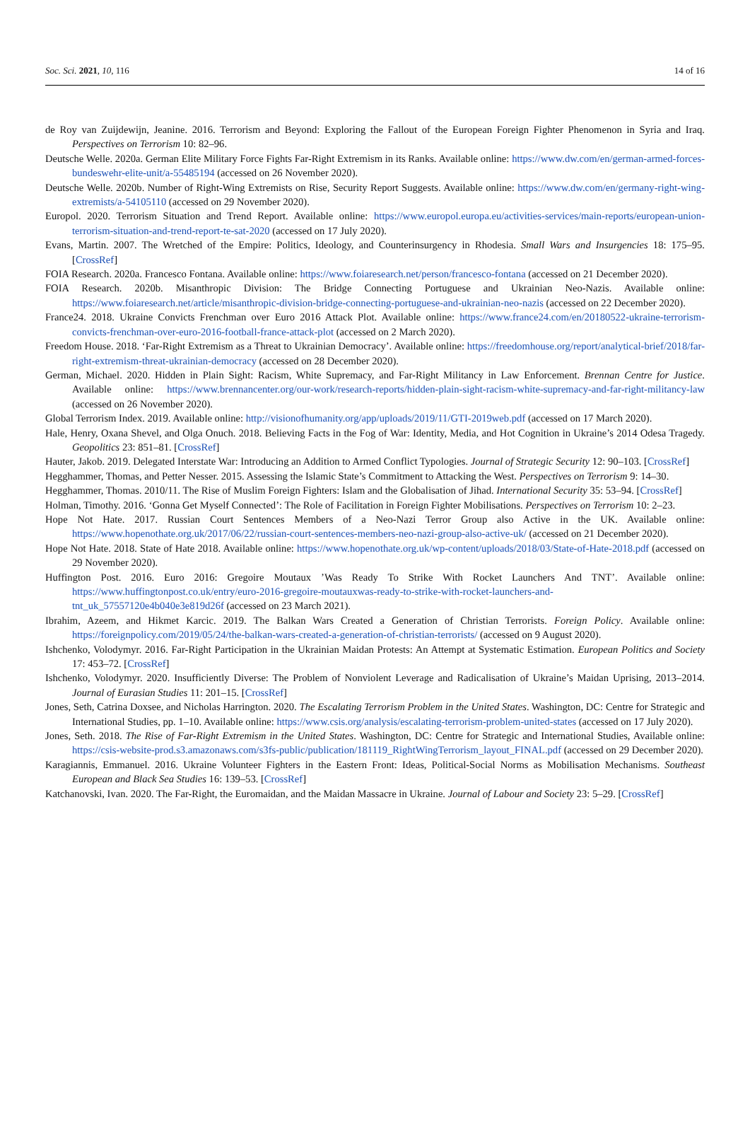Soc. Sci. 2021, 10, 116 14 of 16
de Roy van Zuijdewijn, Jeanine. 2016. Terrorism and Beyond: Exploring the Fallout of the European Foreign Fighter Phenomenon in Syria and Iraq. Perspectives on Terrorism 10: 82–96.
Deutsche Welle. 2020a. German Elite Military Force Fights Far-Right Extremism in its Ranks. Available online: https://www.dw.com/en/german-armed-forces-bundeswehr-elite-unit/a-55485194 (accessed on 26 November 2020).
Deutsche Welle. 2020b. Number of Right-Wing Extremists on Rise, Security Report Suggests. Available online: https://www.dw.com/en/germany-right-wing-extremists/a-54105110 (accessed on 29 November 2020).
Europol. 2020. Terrorism Situation and Trend Report. Available online: https://www.europol.europa.eu/activities-services/main-reports/european-union-terrorism-situation-and-trend-report-te-sat-2020 (accessed on 17 July 2020).
Evans, Martin. 2007. The Wretched of the Empire: Politics, Ideology, and Counterinsurgency in Rhodesia. Small Wars and Insurgencies 18: 175–95. [CrossRef]
FOIA Research. 2020a. Francesco Fontana. Available online: https://www.foiaresearch.net/person/francesco-fontana (accessed on 21 December 2020).
FOIA Research. 2020b. Misanthropic Division: The Bridge Connecting Portuguese and Ukrainian Neo-Nazis. Available online: https://www.foiaresearch.net/article/misanthropic-division-bridge-connecting-portuguese-and-ukrainian-neo-nazis (accessed on 22 December 2020).
France24. 2018. Ukraine Convicts Frenchman over Euro 2016 Attack Plot. Available online: https://www.france24.com/en/20180522-ukraine-terrorism-convicts-frenchman-over-euro-2016-football-france-attack-plot (accessed on 2 March 2020).
Freedom House. 2018. ‘Far-Right Extremism as a Threat to Ukrainian Democracy’. Available online: https://freedomhouse.org/report/analytical-brief/2018/far-right-extremism-threat-ukrainian-democracy (accessed on 28 December 2020).
German, Michael. 2020. Hidden in Plain Sight: Racism, White Supremacy, and Far-Right Militancy in Law Enforcement. Brennan Centre for Justice. Available online: https://www.brennancenter.org/our-work/research-reports/hidden-plain-sight-racism-white-supremacy-and-far-right-militancy-law (accessed on 26 November 2020).
Global Terrorism Index. 2019. Available online: http://visionofhumanity.org/app/uploads/2019/11/GTI-2019web.pdf (accessed on 17 March 2020).
Hale, Henry, Oxana Shevel, and Olga Onuch. 2018. Believing Facts in the Fog of War: Identity, Media, and Hot Cognition in Ukraine’s 2014 Odesa Tragedy. Geopolitics 23: 851–81. [CrossRef]
Hauter, Jakob. 2019. Delegated Interstate War: Introducing an Addition to Armed Conflict Typologies. Journal of Strategic Security 12: 90–103. [CrossRef]
Hegghammer, Thomas, and Petter Nesser. 2015. Assessing the Islamic State’s Commitment to Attacking the West. Perspectives on Terrorism 9: 14–30.
Hegghammer, Thomas. 2010/11. The Rise of Muslim Foreign Fighters: Islam and the Globalisation of Jihad. International Security 35: 53–94. [CrossRef]
Holman, Timothy. 2016. ‘Gonna Get Myself Connected’: The Role of Facilitation in Foreign Fighter Mobilisations. Perspectives on Terrorism 10: 2–23.
Hope Not Hate. 2017. Russian Court Sentences Members of a Neo-Nazi Terror Group also Active in the UK. Available online: https://www.hopenothate.org.uk/2017/06/22/russian-court-sentences-members-neo-nazi-group-also-active-uk/ (accessed on 21 December 2020).
Hope Not Hate. 2018. State of Hate 2018. Available online: https://www.hopenothate.org.uk/wp-content/uploads/2018/03/State-of-Hate-2018.pdf (accessed on 29 November 2020).
Huffington Post. 2016. Euro 2016: Gregoire Moutaux ’Was Ready To Strike With Rocket Launchers And TNT’. Available online: https://www.huffingtonpost.co.uk/entry/euro-2016-gregoire-moutauxwas-ready-to-strike-with-rocket-launchers-and-tnt_uk_57557120e4b040e3e819d26f (accessed on 23 March 2021).
Ibrahim, Azeem, and Hikmet Karcic. 2019. The Balkan Wars Created a Generation of Christian Terrorists. Foreign Policy. Available online: https://foreignpolicy.com/2019/05/24/the-balkan-wars-created-a-generation-of-christian-terrorists/ (accessed on 9 August 2020).
Ishchenko, Volodymyr. 2016. Far-Right Participation in the Ukrainian Maidan Protests: An Attempt at Systematic Estimation. European Politics and Society 17: 453–72. [CrossRef]
Ishchenko, Volodymyr. 2020. Insufficiently Diverse: The Problem of Nonviolent Leverage and Radicalisation of Ukraine’s Maidan Uprising, 2013–2014. Journal of Eurasian Studies 11: 201–15. [CrossRef]
Jones, Seth, Catrina Doxsee, and Nicholas Harrington. 2020. The Escalating Terrorism Problem in the United States. Washington, DC: Centre for Strategic and International Studies, pp. 1–10. Available online: https://www.csis.org/analysis/escalating-terrorism-problem-united-states (accessed on 17 July 2020).
Jones, Seth. 2018. The Rise of Far-Right Extremism in the United States. Washington, DC: Centre for Strategic and International Studies, Available online: https://csis-website-prod.s3.amazonaws.com/s3fs-public/publication/181119_RightWingTerrorism_layout_FINAL.pdf (accessed on 29 December 2020).
Karagiannis, Emmanuel. 2016. Ukraine Volunteer Fighters in the Eastern Front: Ideas, Political-Social Norms as Mobilisation Mechanisms. Southeast European and Black Sea Studies 16: 139–53. [CrossRef]
Katchanovski, Ivan. 2020. The Far-Right, the Euromaidan, and the Maidan Massacre in Ukraine. Journal of Labour and Society 23: 5–29. [CrossRef]